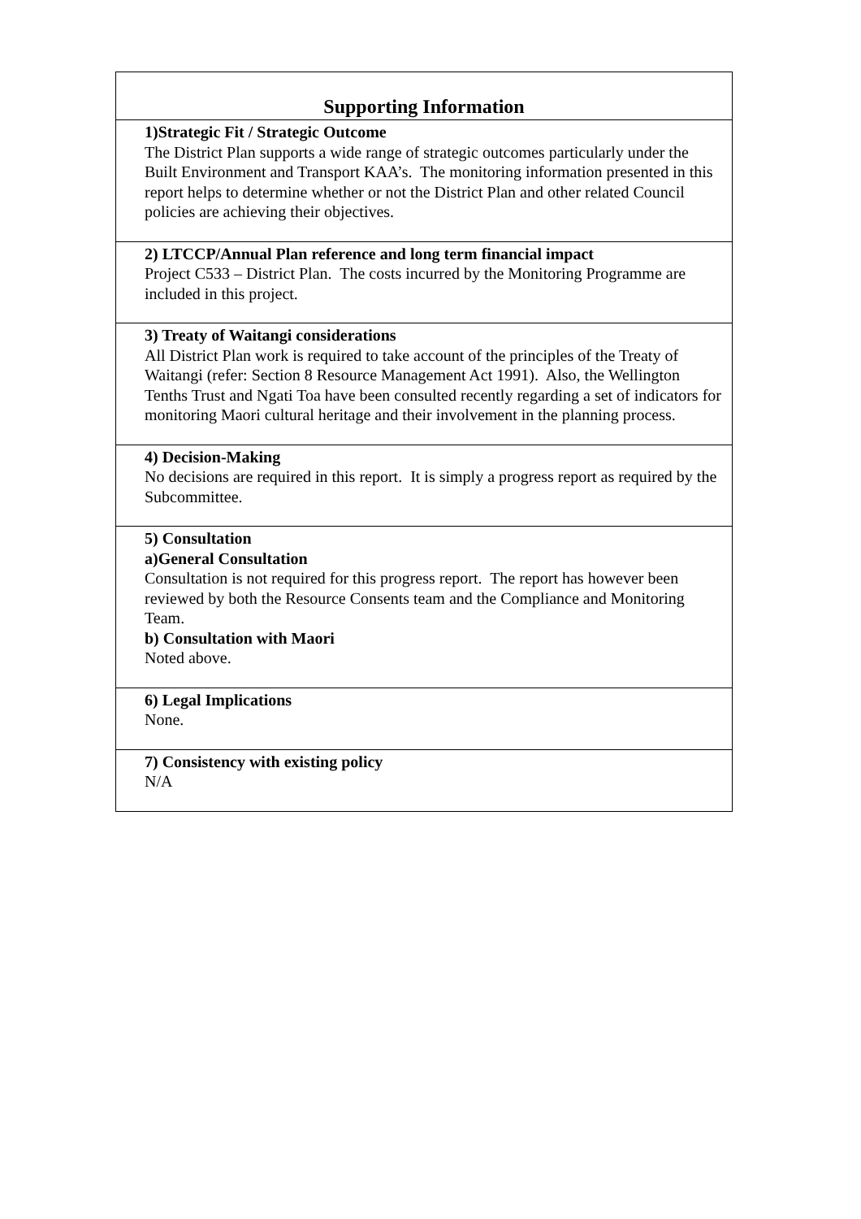| Supporting Information |
| 1)Strategic Fit / Strategic Outcome The District Plan supports a wide range of strategic outcomes particularly under the Built Environment and Transport KAA’s. The monitoring information presented in this report helps to determine whether or not the District Plan and other related Council policies are achieving their objectives. |
| 2) LTCCP/Annual Plan reference and long term financial impact Project C533 – District Plan. The costs incurred by the Monitoring Programme are included in this project. |
| 3) Treaty of Waitangi considerations All District Plan work is required to take account of the principles of the Treaty of Waitangi (refer: Section 8 Resource Management Act 1991). Also, the Wellington Tenths Trust and Ngati Toa have been consulted recently regarding a set of indicators for monitoring Maori cultural heritage and their involvement in the planning process. |
| 4) Decision-Making No decisions are required in this report. It is simply a progress report as required by the Subcommittee. |
| 5) Consultation a)General Consultation Consultation is not required for this progress report. The report has however been reviewed by both the Resource Consents team and the Compliance and Monitoring Team. b) Consultation with Maori Noted above. |
| 6) Legal Implications None. |
| 7) Consistency with existing policy N/A |